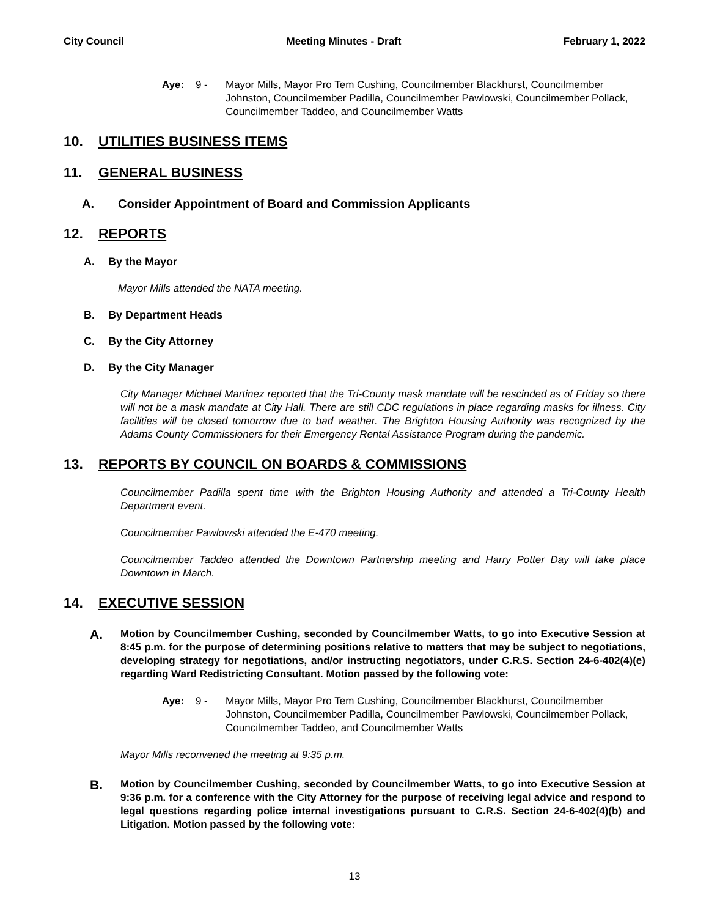City Council Meeting Minutes - Draft February 1, 2022
Aye: 9 - Mayor Mills, Mayor Pro Tem Cushing, Councilmember Blackhurst, Councilmember Johnston, Councilmember Padilla, Councilmember Pawlowski, Councilmember Pollack, Councilmember Taddeo, and Councilmember Watts
10. UTILITIES BUSINESS ITEMS
11. GENERAL BUSINESS
A. Consider Appointment of Board and Commission Applicants
12. REPORTS
A. By the Mayor
Mayor Mills attended the NATA meeting.
B. By Department Heads
C. By the City Attorney
D. By the City Manager
City Manager Michael Martinez reported that the Tri-County mask mandate will be rescinded as of Friday so there will not be a mask mandate at City Hall. There are still CDC regulations in place regarding masks for illness. City facilities will be closed tomorrow due to bad weather. The Brighton Housing Authority was recognized by the Adams County Commissioners for their Emergency Rental Assistance Program during the pandemic.
13. REPORTS BY COUNCIL ON BOARDS & COMMISSIONS
Councilmember Padilla spent time with the Brighton Housing Authority and attended a Tri-County Health Department event.
Councilmember Pawlowski attended the E-470 meeting.
Councilmember Taddeo attended the Downtown Partnership meeting and Harry Potter Day will take place Downtown in March.
14. EXECUTIVE SESSION
A.
Motion by Councilmember Cushing, seconded by Councilmember Watts, to go into Executive Session at 8:45 p.m. for the purpose of determining positions relative to matters that may be subject to negotiations, developing strategy for negotiations, and/or instructing negotiators, under C.R.S. Section 24-6-402(4)(e) regarding Ward Redistricting Consultant. Motion passed by the following vote:
Aye: 9 - Mayor Mills, Mayor Pro Tem Cushing, Councilmember Blackhurst, Councilmember Johnston, Councilmember Padilla, Councilmember Pawlowski, Councilmember Pollack, Councilmember Taddeo, and Councilmember Watts
Mayor Mills reconvened the meeting at 9:35 p.m.
B.
Motion by Councilmember Cushing, seconded by Councilmember Watts, to go into Executive Session at 9:36 p.m. for a conference with the City Attorney for the purpose of receiving legal advice and respond to legal questions regarding police internal investigations pursuant to C.R.S. Section 24-6-402(4)(b) and Litigation. Motion passed by the following vote:
13